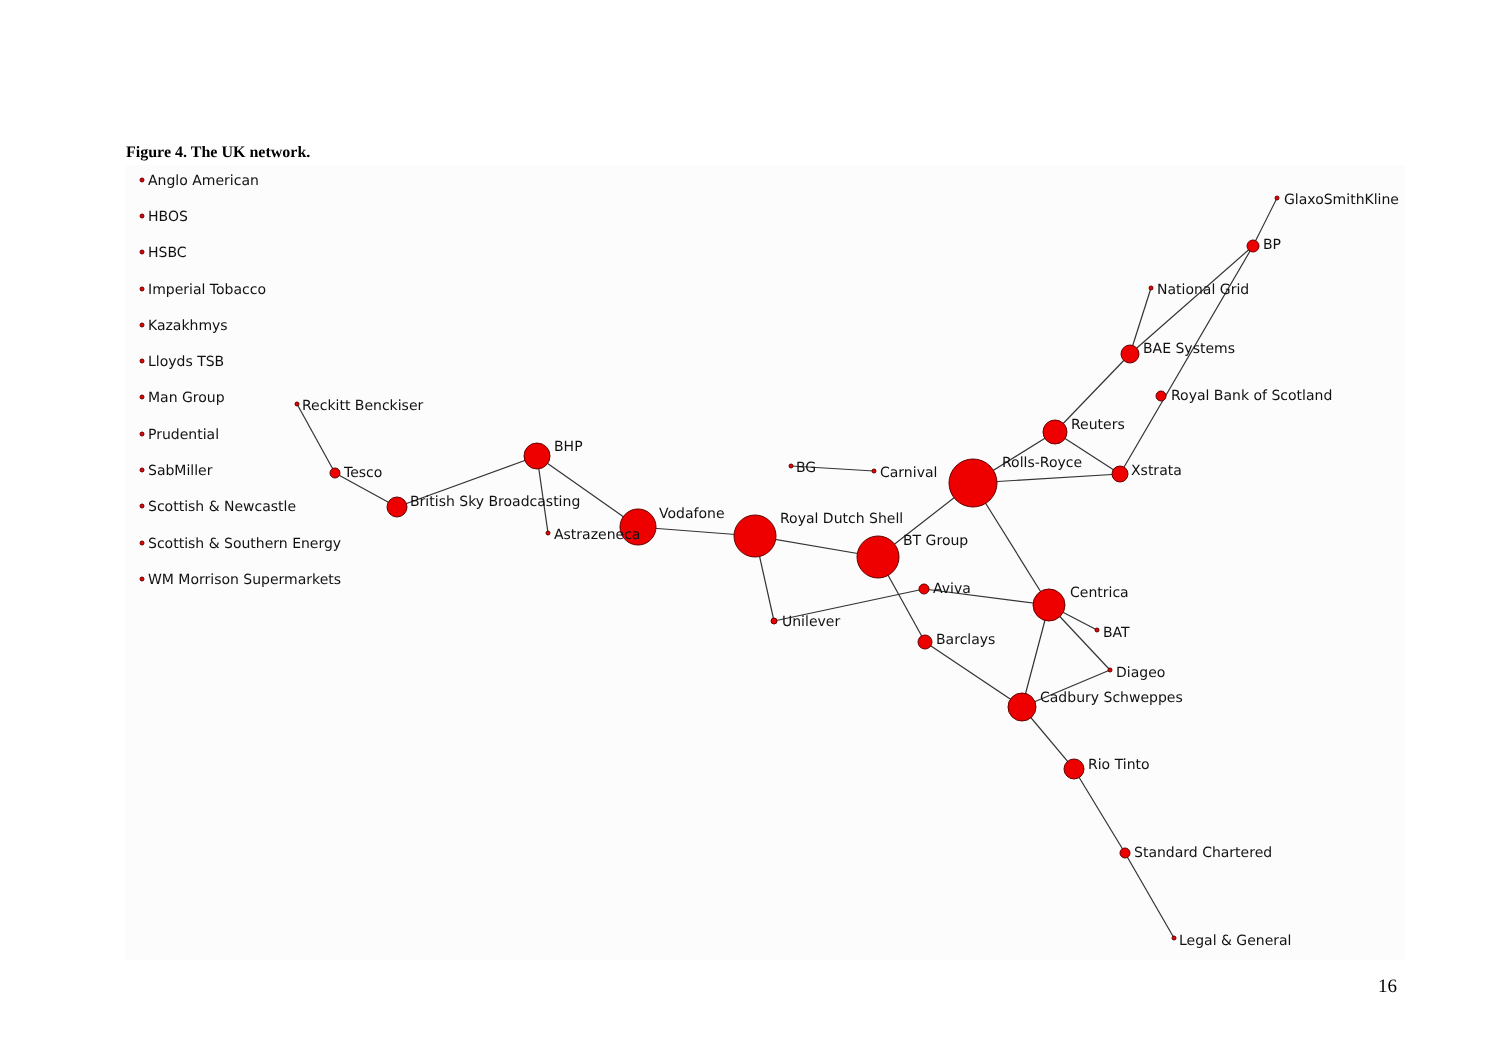Figure 4. The UK network.
Anglo American
HBOS
HSBC
Imperial Tobacco
Kazakhmys
Lloyds TSB
Man Group
Prudential
SabMiller
Scottish & Newcastle
Scottish & Southern Energy
WM Morrison Supermarkets
Reckitt Benckiser
Tesco
British Sky Broadcasting
BHP
Astrazeneca
Vodafone
Royal Dutch Shell
BG
Carnival
BT Group
Unilever
Aviva
Barclays
Centrica
Rolls-Royce
Reuters
Xstrata
BAE Systems
National Grid
Royal Bank of Scotland
BP
GlaxoSmithKline
BAT
Diageo
Cadbury Schweppes
Rio Tinto
Standard Chartered
Legal & General
16